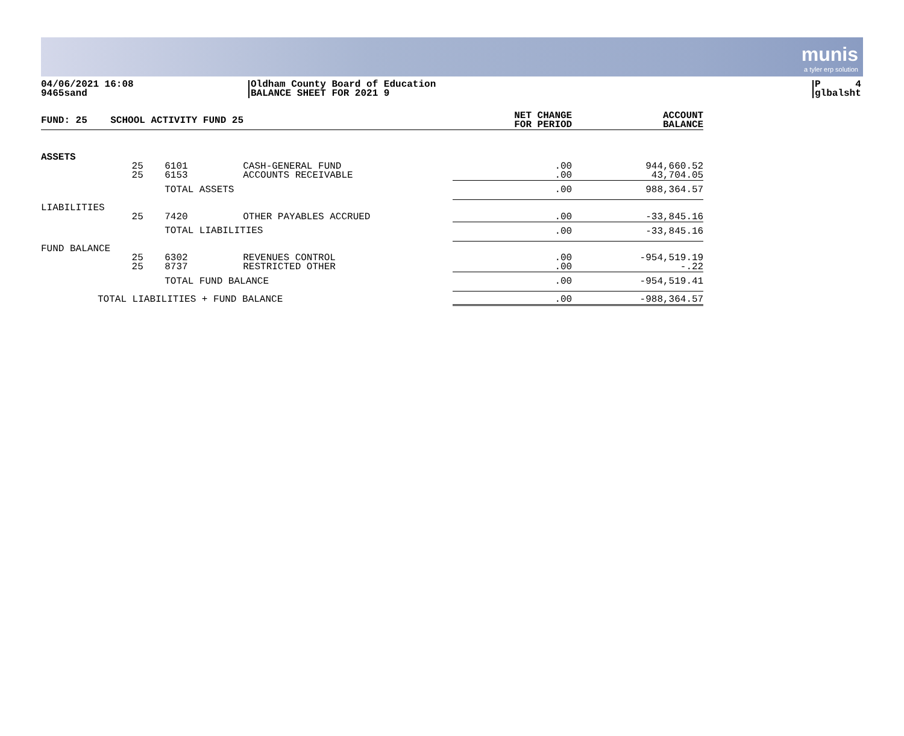munis
a tyler erp solution
04/06/2021 16:08
9465sand
Oldham County Board of Education
BALANCE SHEET FOR 2021 9
P 4
glbalsht
| FUND: 25 | SCHOOL ACTIVITY FUND 25 | | | NET CHANGE FOR PERIOD | ACCOUNT BALANCE |
| --- | --- | --- | --- | --- | --- |
| ASSETS | | | | | |
| | 25 25 | 6101 6153 | CASH-GENERAL FUND ACCOUNTS RECEIVABLE | .00 .00 | 944,660.52 43,704.05 |
| | | TOTAL ASSETS | | .00 | 988,364.57 |
| LIABILITIES | | | | | |
| | 25 | 7420 | OTHER PAYABLES ACCRUED | .00 | -33,845.16 |
| | | TOTAL LIABILITIES | | .00 | -33,845.16 |
| FUND BALANCE | | | | | |
| | 25 25 | 6302 8737 | REVENUES CONTROL RESTRICTED OTHER | .00 .00 | -954,519.19 -.22 |
| | | TOTAL FUND BALANCE | | .00 | -954,519.41 |
| TOTAL LIABILITIES + FUND BALANCE | | | | .00 | -988,364.57 |